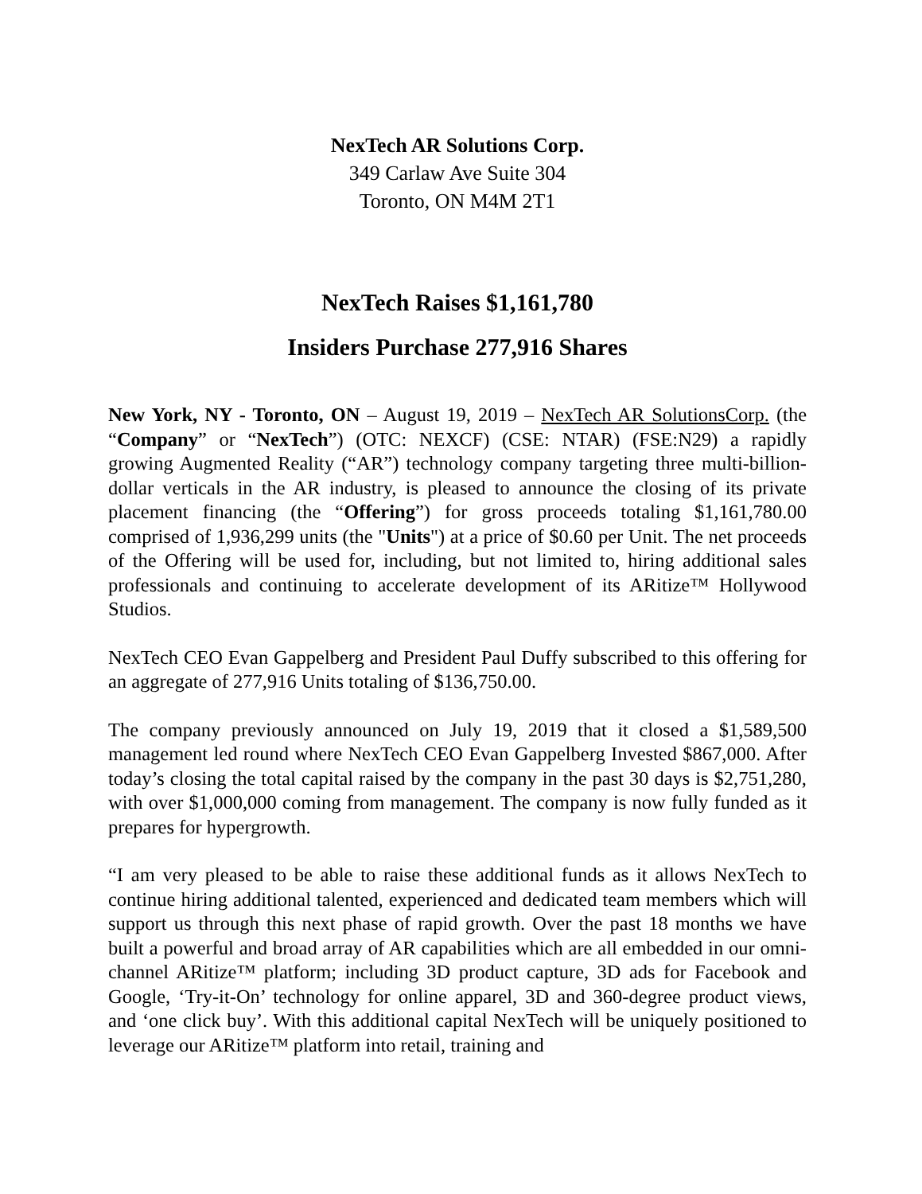NexTech AR Solutions Corp.
349 Carlaw Ave Suite 304
Toronto, ON M4M 2T1
NexTech Raises $1,161,780
Insiders Purchase 277,916 Shares
New York, NY - Toronto, ON – August 19, 2019 – NexTech AR SolutionsCorp. (the “Company” or “NexTech”) (OTC: NEXCF) (CSE: NTAR) (FSE:N29) a rapidly growing Augmented Reality (“AR”) technology company targeting three multi-billion-dollar verticals in the AR industry, is pleased to announce the closing of its private placement financing (the “Offering”) for gross proceeds totaling $1,161,780.00 comprised of 1,936,299 units (the "Units") at a price of $0.60 per Unit. The net proceeds of the Offering will be used for, including, but not limited to, hiring additional sales professionals and continuing to accelerate development of its ARitize™ Hollywood Studios.
NexTech CEO Evan Gappelberg and President Paul Duffy subscribed to this offering for an aggregate of 277,916 Units totaling of $136,750.00.
The company previously announced on July 19, 2019 that it closed a $1,589,500 management led round where NexTech CEO Evan Gappelberg Invested $867,000. After today’s closing the total capital raised by the company in the past 30 days is $2,751,280, with over $1,000,000 coming from management. The company is now fully funded as it prepares for hypergrowth.
“I am very pleased to be able to raise these additional funds as it allows NexTech to continue hiring additional talented, experienced and dedicated team members which will support us through this next phase of rapid growth. Over the past 18 months we have built a powerful and broad array of AR capabilities which are all embedded in our omni-channel ARitize™ platform; including 3D product capture, 3D ads for Facebook and Google, ‘Try-it-On’ technology for online apparel, 3D and 360-degree product views, and ‘one click buy’. With this additional capital NexTech will be uniquely positioned to leverage our ARitize™ platform into retail, training and